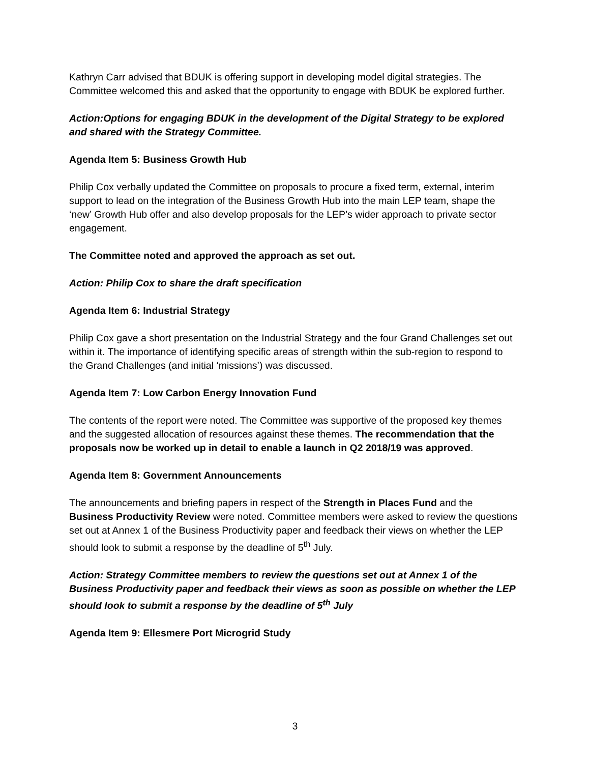Kathryn Carr advised that BDUK is offering support in developing model digital strategies. The Committee welcomed this and asked that the opportunity to engage with BDUK be explored further.
Action:Options for engaging BDUK in the development of the Digital Strategy to be explored and shared with the Strategy Committee.
Agenda Item 5: Business Growth Hub
Philip Cox verbally updated the Committee on proposals to procure a fixed term, external, interim support to lead on the integration of the Business Growth Hub into the main LEP team, shape the ‘new’ Growth Hub offer and also develop proposals for the LEP’s wider approach to private sector engagement.
The Committee noted and approved the approach as set out.
Action: Philip Cox to share the draft specification
Agenda Item 6: Industrial Strategy
Philip Cox gave a short presentation on the Industrial Strategy and the four Grand Challenges set out within it. The importance of identifying specific areas of strength within the sub-region to respond to the Grand Challenges (and initial ‘missions’) was discussed.
Agenda Item 7: Low Carbon Energy Innovation Fund
The contents of the report were noted. The Committee was supportive of the proposed key themes and the suggested allocation of resources against these themes. The recommendation that the proposals now be worked up in detail to enable a launch in Q2 2018/19 was approved.
Agenda Item 8: Government Announcements
The announcements and briefing papers in respect of the Strength in Places Fund and the Business Productivity Review were noted. Committee members were asked to review the questions set out at Annex 1 of the Business Productivity paper and feedback their views on whether the LEP should look to submit a response by the deadline of 5<sup>th</sup> July.
Action: Strategy Committee members to review the questions set out at Annex 1 of the Business Productivity paper and feedback their views as soon as possible on whether the LEP should look to submit a response by the deadline of 5<sup>th</sup> July
Agenda Item 9: Ellesmere Port Microgrid Study
3